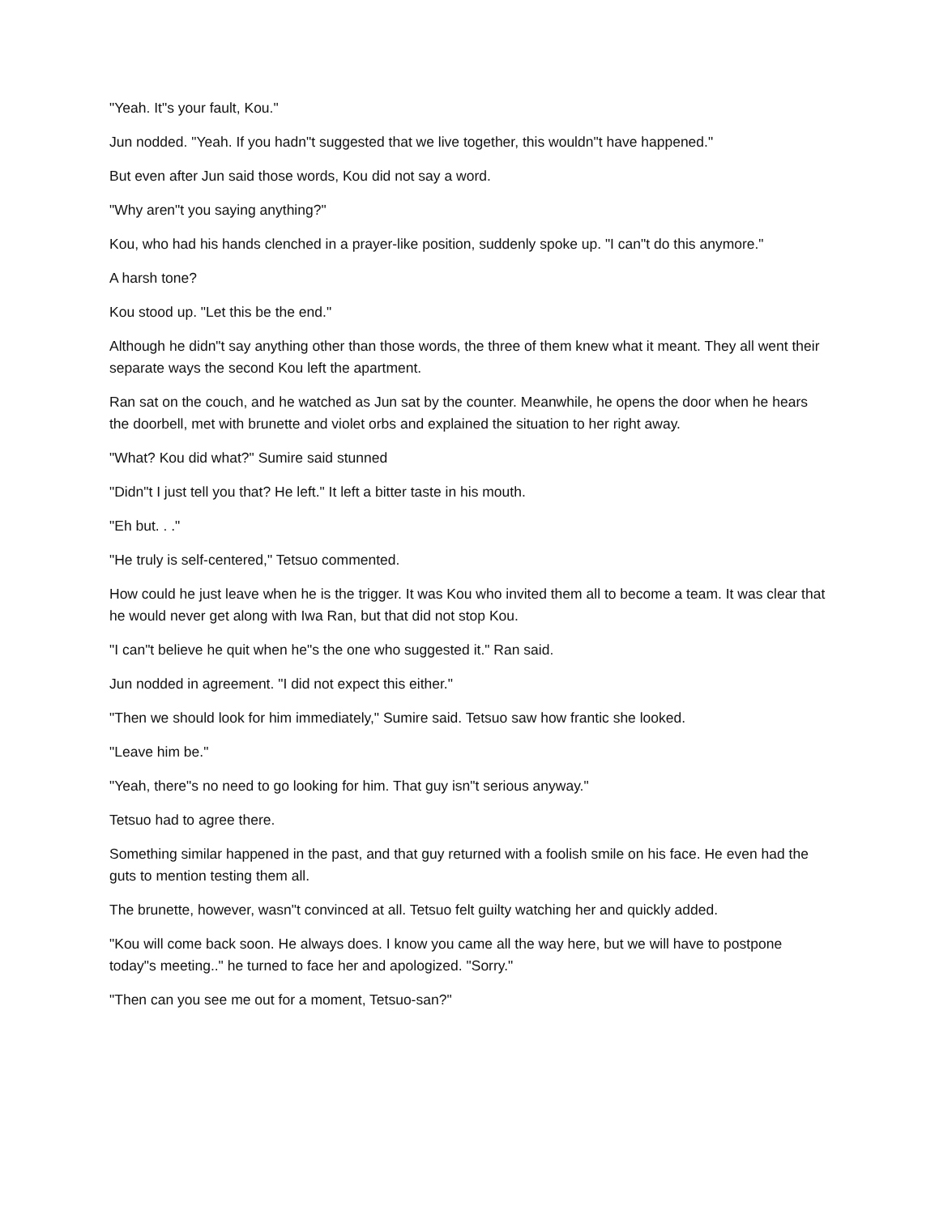"Yeah. It"s your fault, Kou."
Jun nodded. "Yeah. If you hadn"t suggested that we live together, this wouldn"t have happened."
But even after Jun said those words, Kou did not say a word.
"Why aren"t you saying anything?"
Kou, who had his hands clenched in a prayer-like position, suddenly spoke up. "I can"t do this anymore."
A harsh tone?
Kou stood up. "Let this be the end."
Although he didn"t say anything other than those words, the three of them knew what it meant. They all went their separate ways the second Kou left the apartment.
Ran sat on the couch, and he watched as Jun sat by the counter. Meanwhile, he opens the door when he hears the doorbell, met with brunette and violet orbs and explained the situation to her right away.
"What? Kou did what?" Sumire said stunned
"Didn"t I just tell you that? He left." It left a bitter taste in his mouth.
"Eh but. . ."
"He truly is self-centered," Tetsuo commented.
How could he just leave when he is the trigger. It was Kou who invited them all to become a team. It was clear that he would never get along with Iwa Ran, but that did not stop Kou.
"I can"t believe he quit when he"s the one who suggested it." Ran said.
Jun nodded in agreement. "I did not expect this either."
"Then we should look for him immediately," Sumire said. Tetsuo saw how frantic she looked.
"Leave him be."
"Yeah, there"s no need to go looking for him. That guy isn"t serious anyway."
Tetsuo had to agree there.
Something similar happened in the past, and that guy returned with a foolish smile on his face. He even had the guts to mention testing them all.
The brunette, however, wasn"t convinced at all. Tetsuo felt guilty watching her and quickly added.
"Kou will come back soon. He always does. I know you came all the way here, but we will have to postpone today"s meeting.." he turned to face her and apologized. "Sorry."
"Then can you see me out for a moment, Tetsuo-san?"